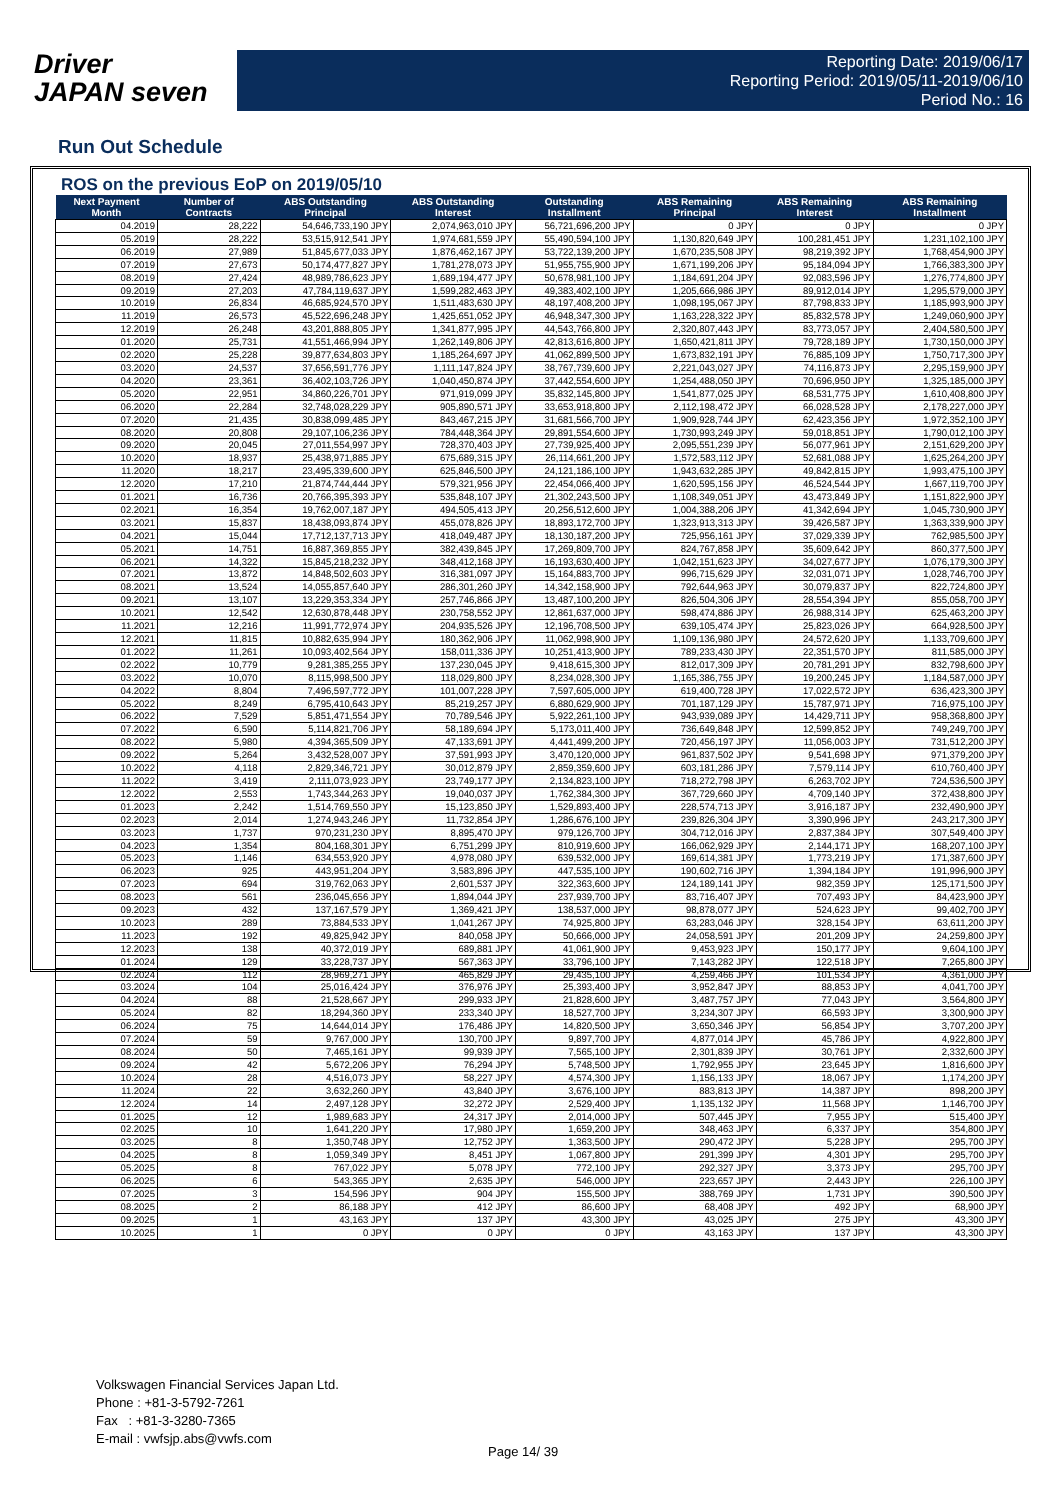Driver
JAPAN seven
Reporting Date: 2019/06/17
Reporting Period: 2019/05/11-2019/06/10
Period No.: 16
Run Out Schedule
ROS on the previous EoP on 2019/05/10
| Next Payment Month | Number of Contracts | ABS Outstanding Principal | ABS Outstanding Interest | Outstanding Installment | ABS Remaining Principal | ABS Remaining Interest | ABS Remaining Installment |
| --- | --- | --- | --- | --- | --- | --- | --- |
| 04.2019 | 28,222 | 54,646,733,190 JPY | 2,074,963,010 JPY | 56,721,696,200 JPY | 0 JPY | 0 JPY | 0 JPY |
| 05.2019 | 28,222 | 53,515,912,541 JPY | 1,974,681,559 JPY | 55,490,594,100 JPY | 1,130,820,649 JPY | 100,281,451 JPY | 1,231,102,100 JPY |
| 06.2019 | 27,989 | 51,845,677,033 JPY | 1,876,462,167 JPY | 53,722,139,200 JPY | 1,670,235,508 JPY | 98,219,392 JPY | 1,768,454,900 JPY |
| 07.2019 | 27,673 | 50,174,477,827 JPY | 1,781,278,073 JPY | 51,955,755,900 JPY | 1,671,199,206 JPY | 95,184,094 JPY | 1,766,383,300 JPY |
| 08.2019 | 27,424 | 48,989,786,623 JPY | 1,689,194,477 JPY | 50,678,981,100 JPY | 1,184,691,204 JPY | 92,083,596 JPY | 1,276,774,800 JPY |
| 09.2019 | 27,203 | 47,784,119,637 JPY | 1,599,282,463 JPY | 49,383,402,100 JPY | 1,205,666,986 JPY | 89,912,014 JPY | 1,295,579,000 JPY |
| 10.2019 | 26,834 | 46,685,924,570 JPY | 1,511,483,630 JPY | 48,197,408,200 JPY | 1,098,195,067 JPY | 87,798,833 JPY | 1,185,993,900 JPY |
| 11.2019 | 26,573 | 45,522,696,248 JPY | 1,425,651,052 JPY | 46,948,347,300 JPY | 1,163,228,322 JPY | 85,832,578 JPY | 1,249,060,900 JPY |
| 12.2019 | 26,248 | 43,201,888,805 JPY | 1,341,877,995 JPY | 44,543,766,800 JPY | 2,320,807,443 JPY | 83,773,057 JPY | 2,404,580,500 JPY |
| 01.2020 | 25,731 | 41,551,466,994 JPY | 1,262,149,806 JPY | 42,813,616,800 JPY | 1,650,421,811 JPY | 79,728,189 JPY | 1,730,150,000 JPY |
| 02.2020 | 25,228 | 39,877,634,803 JPY | 1,185,264,697 JPY | 41,062,899,500 JPY | 1,673,832,191 JPY | 76,885,109 JPY | 1,750,717,300 JPY |
| 03.2020 | 24,537 | 37,656,591,776 JPY | 1,111,147,824 JPY | 38,767,739,600 JPY | 2,221,043,027 JPY | 74,116,873 JPY | 2,295,159,900 JPY |
| 04.2020 | 23,361 | 36,402,103,726 JPY | 1,040,450,874 JPY | 37,442,554,600 JPY | 1,254,488,050 JPY | 70,696,950 JPY | 1,325,185,000 JPY |
| 05.2020 | 22,951 | 34,860,226,701 JPY | 971,919,099 JPY | 35,832,145,800 JPY | 1,541,877,025 JPY | 68,531,775 JPY | 1,610,408,800 JPY |
| 06.2020 | 22,284 | 32,748,028,229 JPY | 905,890,571 JPY | 33,653,918,800 JPY | 2,112,198,472 JPY | 66,028,528 JPY | 2,178,227,000 JPY |
| 07.2020 | 21,435 | 30,838,099,485 JPY | 843,467,215 JPY | 31,681,566,700 JPY | 1,909,928,744 JPY | 62,423,356 JPY | 1,972,352,100 JPY |
| 08.2020 | 20,808 | 29,107,106,236 JPY | 784,448,364 JPY | 29,891,554,600 JPY | 1,730,993,249 JPY | 59,018,851 JPY | 1,790,012,100 JPY |
| 09.2020 | 20,045 | 27,011,554,997 JPY | 728,370,403 JPY | 27,739,925,400 JPY | 2,095,551,239 JPY | 56,077,961 JPY | 2,151,629,200 JPY |
| 10.2020 | 18,937 | 25,438,971,885 JPY | 675,689,315 JPY | 26,114,661,200 JPY | 1,572,583,112 JPY | 52,681,088 JPY | 1,625,264,200 JPY |
| 11.2020 | 18,217 | 23,495,339,600 JPY | 625,846,500 JPY | 24,121,186,100 JPY | 1,943,632,285 JPY | 49,842,815 JPY | 1,993,475,100 JPY |
| 12.2020 | 17,210 | 21,874,744,444 JPY | 579,321,956 JPY | 22,454,066,400 JPY | 1,620,595,156 JPY | 46,524,544 JPY | 1,667,119,700 JPY |
| 01.2021 | 16,736 | 20,766,395,393 JPY | 535,848,107 JPY | 21,302,243,500 JPY | 1,108,349,051 JPY | 43,473,849 JPY | 1,151,822,900 JPY |
| 02.2021 | 16,354 | 19,762,007,187 JPY | 494,505,413 JPY | 20,256,512,600 JPY | 1,004,388,206 JPY | 41,342,694 JPY | 1,045,730,900 JPY |
| 03.2021 | 15,837 | 18,438,093,874 JPY | 455,078,826 JPY | 18,893,172,700 JPY | 1,323,913,313 JPY | 39,426,587 JPY | 1,363,339,900 JPY |
| 04.2021 | 15,044 | 17,712,137,713 JPY | 418,049,487 JPY | 18,130,187,200 JPY | 725,956,161 JPY | 37,029,339 JPY | 762,985,500 JPY |
| 05.2021 | 14,751 | 16,887,369,855 JPY | 382,439,845 JPY | 17,269,809,700 JPY | 824,767,858 JPY | 35,609,642 JPY | 860,377,500 JPY |
| 06.2021 | 14,322 | 15,845,218,232 JPY | 348,412,168 JPY | 16,193,630,400 JPY | 1,042,151,623 JPY | 34,027,677 JPY | 1,076,179,300 JPY |
| 07.2021 | 13,872 | 14,848,502,603 JPY | 316,381,097 JPY | 15,164,883,700 JPY | 996,715,629 JPY | 32,031,071 JPY | 1,028,746,700 JPY |
| 08.2021 | 13,524 | 14,055,857,640 JPY | 286,301,260 JPY | 14,342,158,900 JPY | 792,644,963 JPY | 30,079,837 JPY | 822,724,800 JPY |
| 09.2021 | 13,107 | 13,229,353,334 JPY | 257,746,866 JPY | 13,487,100,200 JPY | 826,504,306 JPY | 28,554,394 JPY | 855,058,700 JPY |
| 10.2021 | 12,542 | 12,630,878,448 JPY | 230,758,552 JPY | 12,861,637,000 JPY | 598,474,886 JPY | 26,988,314 JPY | 625,463,200 JPY |
| 11.2021 | 12,216 | 11,991,772,974 JPY | 204,935,526 JPY | 12,196,708,500 JPY | 639,105,474 JPY | 25,823,026 JPY | 664,928,500 JPY |
| 12.2021 | 11,815 | 10,882,635,994 JPY | 180,362,906 JPY | 11,062,998,900 JPY | 1,109,136,980 JPY | 24,572,620 JPY | 1,133,709,600 JPY |
| 01.2022 | 11,261 | 10,093,402,564 JPY | 158,011,336 JPY | 10,251,413,900 JPY | 789,233,430 JPY | 22,351,570 JPY | 811,585,000 JPY |
| 02.2022 | 10,779 | 9,281,385,255 JPY | 137,230,045 JPY | 9,418,615,300 JPY | 812,017,309 JPY | 20,781,291 JPY | 832,798,600 JPY |
| 03.2022 | 10,070 | 8,115,998,500 JPY | 118,029,800 JPY | 8,234,028,300 JPY | 1,165,386,755 JPY | 19,200,245 JPY | 1,184,587,000 JPY |
| 04.2022 | 8,804 | 7,496,597,772 JPY | 101,007,228 JPY | 7,597,605,000 JPY | 619,400,728 JPY | 17,022,572 JPY | 636,423,300 JPY |
| 05.2022 | 8,249 | 6,795,410,643 JPY | 85,219,257 JPY | 6,880,629,900 JPY | 701,187,129 JPY | 15,787,971 JPY | 716,975,100 JPY |
| 06.2022 | 7,529 | 5,851,471,554 JPY | 70,789,546 JPY | 5,922,261,100 JPY | 943,939,089 JPY | 14,429,711 JPY | 958,368,800 JPY |
| 07.2022 | 6,590 | 5,114,821,706 JPY | 58,189,694 JPY | 5,173,011,400 JPY | 736,649,848 JPY | 12,599,852 JPY | 749,249,700 JPY |
| 08.2022 | 5,980 | 4,394,365,509 JPY | 47,133,691 JPY | 4,441,499,200 JPY | 720,456,197 JPY | 11,056,003 JPY | 731,512,200 JPY |
| 09.2022 | 5,264 | 3,432,528,007 JPY | 37,591,993 JPY | 3,470,120,000 JPY | 961,837,502 JPY | 9,541,698 JPY | 971,379,200 JPY |
| 10.2022 | 4,118 | 2,829,346,721 JPY | 30,012,879 JPY | 2,859,359,600 JPY | 603,181,286 JPY | 7,579,114 JPY | 610,760,400 JPY |
| 11.2022 | 3,419 | 2,111,073,923 JPY | 23,749,177 JPY | 2,134,823,100 JPY | 718,272,798 JPY | 6,263,702 JPY | 724,536,500 JPY |
| 12.2022 | 2,553 | 1,743,344,263 JPY | 19,040,037 JPY | 1,762,384,300 JPY | 367,729,660 JPY | 4,709,140 JPY | 372,438,800 JPY |
| 01.2023 | 2,242 | 1,514,769,550 JPY | 15,123,850 JPY | 1,529,893,400 JPY | 228,574,713 JPY | 3,916,187 JPY | 232,490,900 JPY |
| 02.2023 | 2,014 | 1,274,943,246 JPY | 11,732,854 JPY | 1,286,676,100 JPY | 239,826,304 JPY | 3,390,996 JPY | 243,217,300 JPY |
| 03.2023 | 1,737 | 970,231,230 JPY | 8,895,470 JPY | 979,126,700 JPY | 304,712,016 JPY | 2,837,384 JPY | 307,549,400 JPY |
| 04.2023 | 1,354 | 804,168,301 JPY | 6,751,299 JPY | 810,919,600 JPY | 166,062,929 JPY | 2,144,171 JPY | 168,207,100 JPY |
| 05.2023 | 1,146 | 634,553,920 JPY | 4,978,080 JPY | 639,532,000 JPY | 169,614,381 JPY | 1,773,219 JPY | 171,387,600 JPY |
| 06.2023 | 925 | 443,951,204 JPY | 3,583,896 JPY | 447,535,100 JPY | 190,602,716 JPY | 1,394,184 JPY | 191,996,900 JPY |
| 07.2023 | 694 | 319,762,063 JPY | 2,601,537 JPY | 322,363,600 JPY | 124,189,141 JPY | 982,359 JPY | 125,171,500 JPY |
| 08.2023 | 561 | 236,045,656 JPY | 1,894,044 JPY | 237,939,700 JPY | 83,716,407 JPY | 707,493 JPY | 84,423,900 JPY |
| 09.2023 | 432 | 137,167,579 JPY | 1,369,421 JPY | 138,537,000 JPY | 98,878,077 JPY | 524,623 JPY | 99,402,700 JPY |
| 10.2023 | 289 | 73,884,533 JPY | 1,041,267 JPY | 74,925,800 JPY | 63,283,046 JPY | 328,154 JPY | 63,611,200 JPY |
| 11.2023 | 192 | 49,825,942 JPY | 840,058 JPY | 50,666,000 JPY | 24,058,591 JPY | 201,209 JPY | 24,259,800 JPY |
| 12.2023 | 138 | 40,372,019 JPY | 689,881 JPY | 41,061,900 JPY | 9,453,923 JPY | 150,177 JPY | 9,604,100 JPY |
| 01.2024 | 129 | 33,228,737 JPY | 567,363 JPY | 33,796,100 JPY | 7,143,282 JPY | 122,518 JPY | 7,265,800 JPY |
| 02.2024 | 112 | 28,969,271 JPY | 465,829 JPY | 29,435,100 JPY | 4,259,466 JPY | 101,534 JPY | 4,361,000 JPY |
| 03.2024 | 104 | 25,016,424 JPY | 376,976 JPY | 25,393,400 JPY | 3,952,847 JPY | 88,853 JPY | 4,041,700 JPY |
| 04.2024 | 88 | 21,528,667 JPY | 299,933 JPY | 21,828,600 JPY | 3,487,757 JPY | 77,043 JPY | 3,564,800 JPY |
| 05.2024 | 82 | 18,294,360 JPY | 233,340 JPY | 18,527,700 JPY | 3,234,307 JPY | 66,593 JPY | 3,300,900 JPY |
| 06.2024 | 75 | 14,644,014 JPY | 176,486 JPY | 14,820,500 JPY | 3,650,346 JPY | 56,854 JPY | 3,707,200 JPY |
| 07.2024 | 59 | 9,767,000 JPY | 130,700 JPY | 9,897,700 JPY | 4,877,014 JPY | 45,786 JPY | 4,922,800 JPY |
| 08.2024 | 50 | 7,465,161 JPY | 99,939 JPY | 7,565,100 JPY | 2,301,839 JPY | 30,761 JPY | 2,332,600 JPY |
| 09.2024 | 42 | 5,672,206 JPY | 76,294 JPY | 5,748,500 JPY | 1,792,955 JPY | 23,645 JPY | 1,816,600 JPY |
| 10.2024 | 28 | 4,516,073 JPY | 58,227 JPY | 4,574,300 JPY | 1,156,133 JPY | 18,067 JPY | 1,174,200 JPY |
| 11.2024 | 22 | 3,632,260 JPY | 43,840 JPY | 3,676,100 JPY | 883,813 JPY | 14,387 JPY | 898,200 JPY |
| 12.2024 | 14 | 2,497,128 JPY | 32,272 JPY | 2,529,400 JPY | 1,135,132 JPY | 11,568 JPY | 1,146,700 JPY |
| 01.2025 | 12 | 1,989,683 JPY | 24,317 JPY | 2,014,000 JPY | 507,445 JPY | 7,955 JPY | 515,400 JPY |
| 02.2025 | 10 | 1,641,220 JPY | 17,980 JPY | 1,659,200 JPY | 348,463 JPY | 6,337 JPY | 354,800 JPY |
| 03.2025 | 8 | 1,350,748 JPY | 12,752 JPY | 1,363,500 JPY | 290,472 JPY | 5,228 JPY | 295,700 JPY |
| 04.2025 | 8 | 1,059,349 JPY | 8,451 JPY | 1,067,800 JPY | 291,399 JPY | 4,301 JPY | 295,700 JPY |
| 05.2025 | 8 | 767,022 JPY | 5,078 JPY | 772,100 JPY | 292,327 JPY | 3,373 JPY | 295,700 JPY |
| 06.2025 | 6 | 543,365 JPY | 2,635 JPY | 546,000 JPY | 223,657 JPY | 2,443 JPY | 226,100 JPY |
| 07.2025 | 3 | 154,596 JPY | 904 JPY | 155,500 JPY | 388,769 JPY | 1,731 JPY | 390,500 JPY |
| 08.2025 | 2 | 86,188 JPY | 412 JPY | 86,600 JPY | 68,408 JPY | 492 JPY | 68,900 JPY |
| 09.2025 | 1 | 43,163 JPY | 137 JPY | 43,300 JPY | 43,025 JPY | 275 JPY | 43,300 JPY |
| 10.2025 | 1 | 0 JPY | 0 JPY | 0 JPY | 43,163 JPY | 137 JPY | 43,300 JPY |
Volkswagen Financial Services Japan Ltd.
Phone : +81-3-5792-7261
Fax : +81-3-3280-7365
E-mail : vwfsjp.abs@vwfs.com
Page 14/ 39